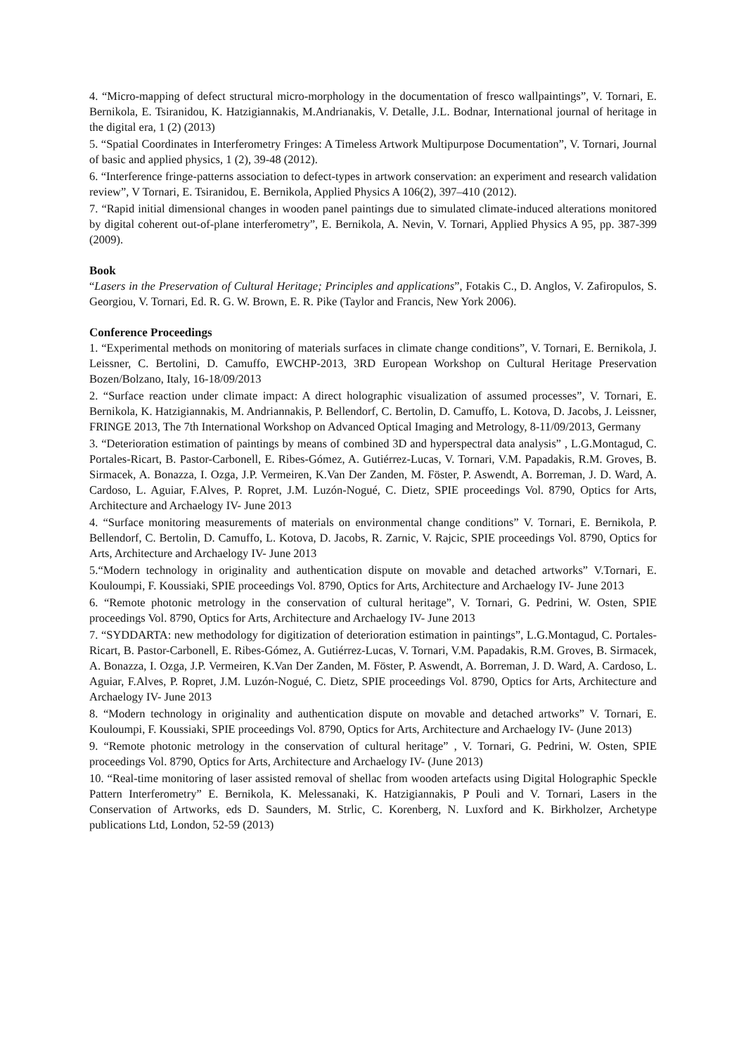4. “Micro-mapping of defect structural micro-morphology in the documentation of fresco wallpaintings”, V. Tornari, E. Bernikola, E. Tsiranidou, K. Hatzigiannakis, M.Andrianakis, V. Detalle, J.L. Bodnar, International journal of heritage in the digital era, 1 (2) (2013)
5. “Spatial Coordinates in Interferometry Fringes: A Timeless Artwork Multipurpose Documentation”, V. Tornari, Journal of basic and applied physics, 1 (2), 39-48 (2012).
6. “Interference fringe-patterns association to defect-types in artwork conservation: an experiment and research validation review”, V Tornari, E. Tsiranidou, E. Bernikola, Applied Physics A 106(2), 397–410 (2012).
7. “Rapid initial dimensional changes in wooden panel paintings due to simulated climate-induced alterations monitored by digital coherent out-of-plane interferometry”, E. Bernikola, A. Nevin, V. Tornari, Applied Physics A 95, pp. 387-399 (2009).
Book
“Lasers in the Preservation of Cultural Heritage; Principles and applications”, Fotakis C., D. Anglos, V. Zafiropulos, S. Georgiou, V. Tornari, Ed. R. G. W. Brown, E. R. Pike (Taylor and Francis, New York 2006).
Conference Proceedings
1. “Experimental methods on monitoring of materials surfaces in climate change conditions”, V. Tornari, E. Bernikola, J. Leissner, C. Bertolini, D. Camuffo, EWCHP-2013, 3RD European Workshop on Cultural Heritage Preservation Bozen/Bolzano, Italy, 16-18/09/2013
2. “Surface reaction under climate impact: A direct holographic visualization of assumed processes”, V. Tornari, E. Bernikola, K. Hatzigiannakis, M. Andriannakis, P. Bellendorf, C. Bertolin, D. Camuffo, L. Kotova, D. Jacobs, J. Leissner, FRINGE 2013, The 7th International Workshop on Advanced Optical Imaging and Metrology, 8-11/09/2013, Germany
3. “Deterioration estimation of paintings by means of combined 3D and hyperspectral data analysis” , L.G.Montagud, C. Portales-Ricart, B. Pastor-Carbonell, E. Ribes-Gómez, A. Gutiérrez-Lucas, V. Tornari, V.M. Papadakis, R.M. Groves, B. Sirmacek, A. Bonazza, I. Ozga, J.P. Vermeiren, K.Van Der Zanden, M. Föster, P. Aswendt, A. Borreman, J. D. Ward, A. Cardoso, L. Aguiar, F.Alves, P. Ropret, J.M. Luzón-Nogué, C. Dietz, SPIE proceedings Vol. 8790, Optics for Arts, Architecture and Archaelogy IV- June 2013
4. “Surface monitoring measurements of materials on environmental change conditions” V. Tornari, E. Bernikola, P. Bellendorf, C. Bertolin, D. Camuffo, L. Kotova, D. Jacobs, R. Zarnic, V. Rajcic, SPIE proceedings Vol. 8790, Optics for Arts, Architecture and Archaelogy IV- June 2013
5.“Modern technology in originality and authentication dispute on movable and detached artworks” V.Tornari, E. Kouloumpi, F. Koussiaki, SPIE proceedings Vol. 8790, Optics for Arts, Architecture and Archaelogy IV- June 2013
6. “Remote photonic metrology in the conservation of cultural heritage”, V. Tornari, G. Pedrini, W. Osten, SPIE proceedings Vol. 8790, Optics for Arts, Architecture and Archaelogy IV- June 2013
7. “SYDDARTA: new methodology for digitization of deterioration estimation in paintings”, L.G.Montagud, C. Portales-Ricart, B. Pastor-Carbonell, E. Ribes-Gómez, A. Gutiérrez-Lucas, V. Tornari, V.M. Papadakis, R.M. Groves, B. Sirmacek, A. Bonazza, I. Ozga, J.P. Vermeiren, K.Van Der Zanden, M. Föster, P. Aswendt, A. Borreman, J. D. Ward, A. Cardoso, L. Aguiar, F.Alves, P. Ropret, J.M. Luzón-Nogué, C. Dietz, SPIE proceedings Vol. 8790, Optics for Arts, Architecture and Archaelogy IV- June 2013
8. “Modern technology in originality and authentication dispute on movable and detached artworks” V. Tornari, E. Kouloumpi, F. Koussiaki, SPIE proceedings Vol. 8790, Optics for Arts, Architecture and Archaelogy IV- (June 2013)
9. “Remote photonic metrology in the conservation of cultural heritage” , V. Tornari, G. Pedrini, W. Osten, SPIE proceedings Vol. 8790, Optics for Arts, Architecture and Archaelogy IV- (June 2013)
10. “Real-time monitoring of laser assisted removal of shellac from wooden artefacts using Digital Holographic Speckle Pattern Interferometry” E. Bernikola, K. Melessanaki, K. Hatzigiannakis, P Pouli and V. Tornari, Lasers in the Conservation of Artworks, eds D. Saunders, M. Strlic, C. Korenberg, N. Luxford and K. Birkholzer, Archetype publications Ltd, London, 52-59 (2013)